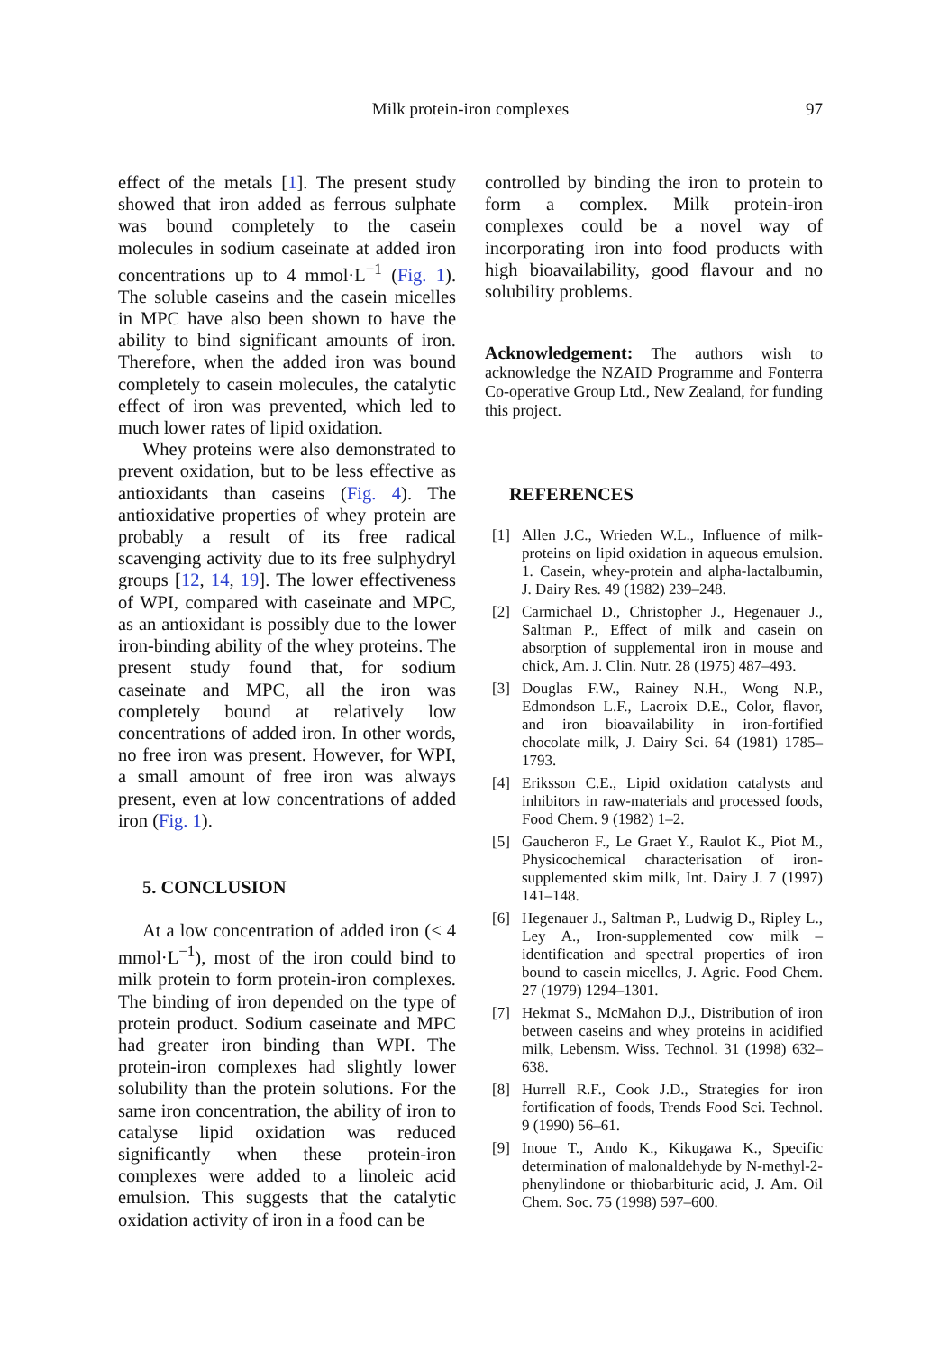Milk protein-iron complexes 97
effect of the metals [1]. The present study showed that iron added as ferrous sulphate was bound completely to the casein molecules in sodium caseinate at added iron concentrations up to 4 mmol·L<sup>−1</sup> (Fig. 1). The soluble caseins and the casein micelles in MPC have also been shown to have the ability to bind significant amounts of iron. Therefore, when the added iron was bound completely to casein molecules, the catalytic effect of iron was prevented, which led to much lower rates of lipid oxidation.
Whey proteins were also demonstrated to prevent oxidation, but to be less effective as antioxidants than caseins (Fig. 4). The antioxidative properties of whey protein are probably a result of its free radical scavenging activity due to its free sulphydryl groups [12, 14, 19]. The lower effectiveness of WPI, compared with caseinate and MPC, as an antioxidant is possibly due to the lower iron-binding ability of the whey proteins. The present study found that, for sodium caseinate and MPC, all the iron was completely bound at relatively low concentrations of added iron. In other words, no free iron was present. However, for WPI, a small amount of free iron was always present, even at low concentrations of added iron (Fig. 1).
5. CONCLUSION
At a low concentration of added iron (< 4 mmol·L<sup>−1</sup>), most of the iron could bind to milk protein to form protein-iron complexes. The binding of iron depended on the type of protein product. Sodium caseinate and MPC had greater iron binding than WPI. The protein-iron complexes had slightly lower solubility than the protein solutions. For the same iron concentration, the ability of iron to catalyse lipid oxidation was reduced significantly when these protein-iron complexes were added to a linoleic acid emulsion. This suggests that the catalytic oxidation activity of iron in a food can be
controlled by binding the iron to protein to form a complex. Milk protein-iron complexes could be a novel way of incorporating iron into food products with high bioavailability, good flavour and no solubility problems.
Acknowledgement: The authors wish to acknowledge the NZAID Programme and Fonterra Co-operative Group Ltd., New Zealand, for funding this project.
REFERENCES
[1] Allen J.C., Wrieden W.L., Influence of milk-proteins on lipid oxidation in aqueous emulsion. 1. Casein, whey-protein and alpha-lactalbumin, J. Dairy Res. 49 (1982) 239–248.
[2] Carmichael D., Christopher J., Hegenauer J., Saltman P., Effect of milk and casein on absorption of supplemental iron in mouse and chick, Am. J. Clin. Nutr. 28 (1975) 487–493.
[3] Douglas F.W., Rainey N.H., Wong N.P., Edmondson L.F., Lacroix D.E., Color, flavor, and iron bioavailability in iron-fortified chocolate milk, J. Dairy Sci. 64 (1981) 1785–1793.
[4] Eriksson C.E., Lipid oxidation catalysts and inhibitors in raw-materials and processed foods, Food Chem. 9 (1982) 1–2.
[5] Gaucheron F., Le Graet Y., Raulot K., Piot M., Physicochemical characterisation of iron-supplemented skim milk, Int. Dairy J. 7 (1997) 141–148.
[6] Hegenauer J., Saltman P., Ludwig D., Ripley L., Ley A., Iron-supplemented cow milk – identification and spectral properties of iron bound to casein micelles, J. Agric. Food Chem. 27 (1979) 1294–1301.
[7] Hekmat S., McMahon D.J., Distribution of iron between caseins and whey proteins in acidified milk, Lebensm. Wiss. Technol. 31 (1998) 632–638.
[8] Hurrell R.F., Cook J.D., Strategies for iron fortification of foods, Trends Food Sci. Technol. 9 (1990) 56–61.
[9] Inoue T., Ando K., Kikugawa K., Specific determination of malonaldehyde by N-methyl-2-phenylindone or thiobarbituric acid, J. Am. Oil Chem. Soc. 75 (1998) 597–600.